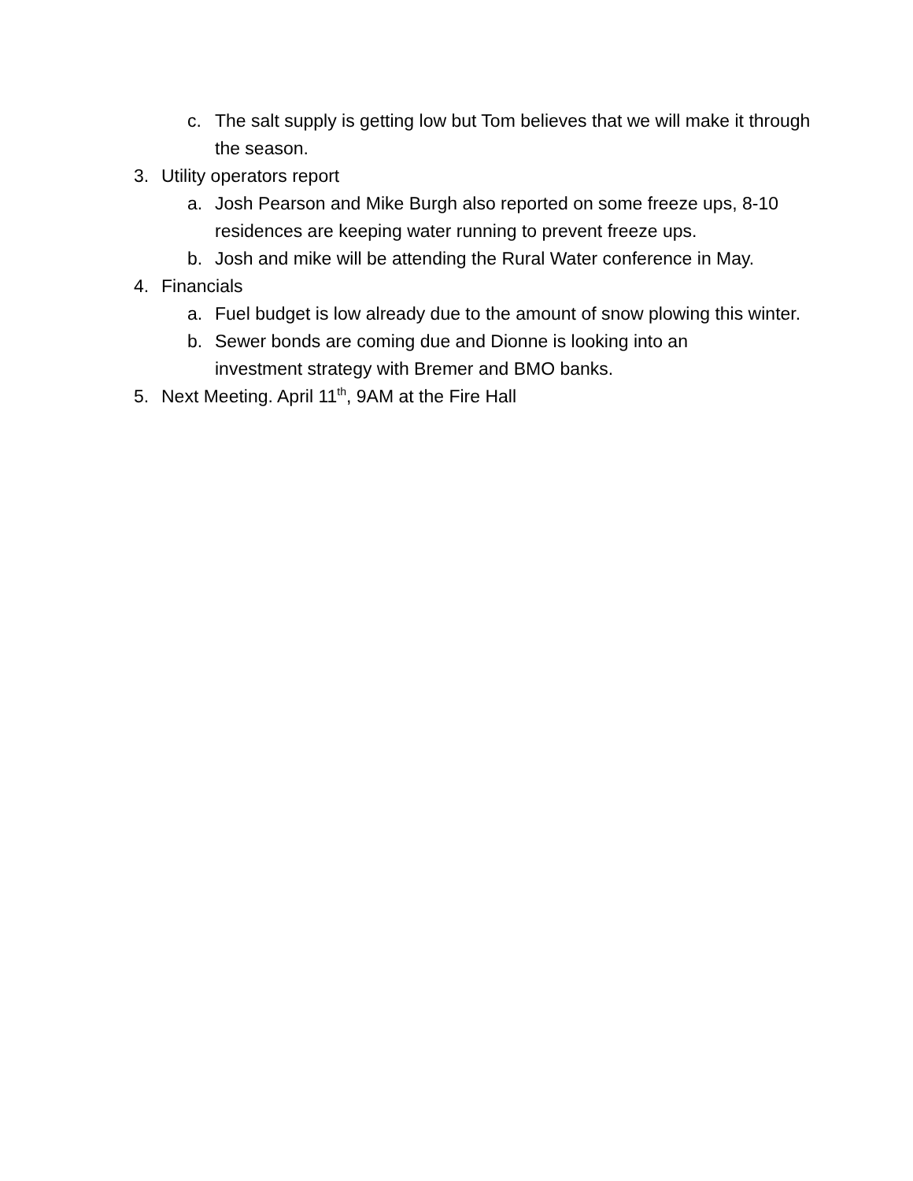c. The salt supply is getting low but Tom believes that we will make it through the season.
3. Utility operators report
a. Josh Pearson and Mike Burgh also reported on some freeze ups, 8-10 residences are keeping water running to prevent freeze ups.
b. Josh and mike will be attending the Rural Water conference in May.
4. Financials
a. Fuel budget is low already due to the amount of snow plowing this winter.
b. Sewer bonds are coming due and Dionne is looking into an investment strategy with Bremer and BMO banks.
5. Next Meeting. April 11<sup>th</sup>, 9AM at the Fire Hall